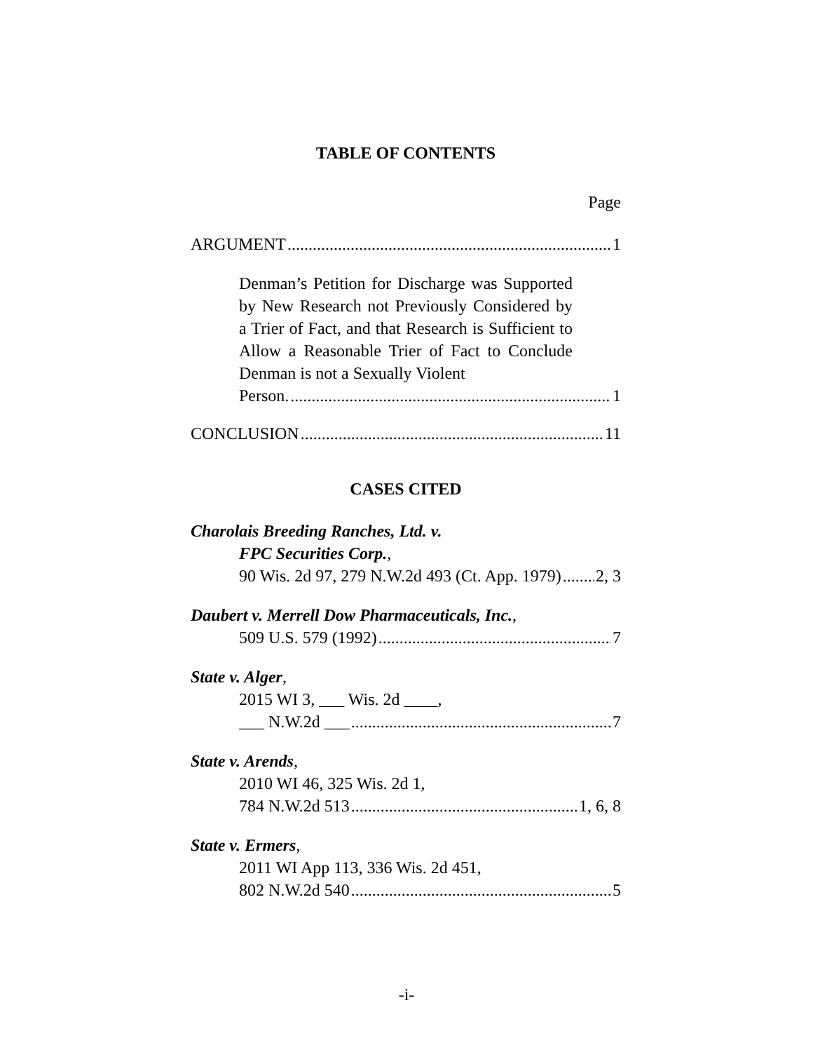TABLE OF CONTENTS
Page
ARGUMENT 1
Denman’s Petition for Discharge was Supported by New Research not Previously Considered by a Trier of Fact, and that Research is Sufficient to Allow a Reasonable Trier of Fact to Conclude Denman is not a Sexually Violent
Person. 1
CONCLUSION 11
CASES CITED
Charolais Breeding Ranches, Ltd. v.
FPC Securities Corp.,
90 Wis. 2d 97, 279 N.W.2d 493 (Ct. App. 1979) 2, 3
Daubert v. Merrell Dow Pharmaceuticals, Inc.,
509 U.S. 579 (1992) 7
State v. Alger,
2015 WI 3, ___ Wis. 2d ____,
___ N.W.2d ___ 7
State v. Arends,
2010 WI 46, 325 Wis. 2d 1,
784 N.W.2d 513 1, 6, 8
State v. Ermers,
2011 WI App 113, 336 Wis. 2d 451,
802 N.W.2d 540 5
-i-